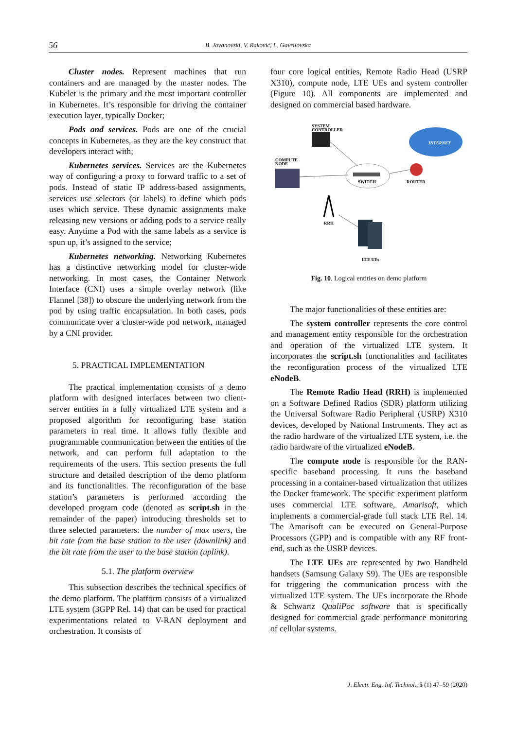56 B. Jovanovski, V. Raković, L. Gavrilovska
Cluster nodes. Represent machines that run containers and are managed by the master nodes. The Kubelet is the primary and the most important controller in Kubernetes. It’s responsible for driving the container execution layer, typically Docker;
Pods and services. Pods are one of the crucial concepts in Kubernetes, as they are the key construct that developers interact with;
Kubernetes services. Services are the Kubernetes way of configuring a proxy to forward traffic to a set of pods. Instead of static IP address-based assignments, services use selectors (or labels) to define which pods uses which service. These dynamic assignments make releasing new versions or adding pods to a service really easy. Anytime a Pod with the same labels as a service is spun up, it’s assigned to the service;
Kubernetes networking. Networking Kubernetes has a distinctive networking model for cluster-wide networking. In most cases, the Container Network Interface (CNI) uses a simple overlay network (like Flannel [38]) to obscure the underlying network from the pod by using traffic encapsulation. In both cases, pods communicate over a cluster-wide pod network, managed by a CNI provider.
5. PRACTICAL IMPLEMENTATION
The practical implementation consists of a demo platform with designed interfaces between two client-server entities in a fully virtualized LTE system and a proposed algorithm for reconfiguring base station parameters in real time. It allows fully flexible and programmable communication between the entities of the network, and can perform full adaptation to the requirements of the users. This section presents the full structure and detailed description of the demo platform and its functionalities. The reconfiguration of the base station’s parameters is performed according the developed program code (denoted as script.sh in the remainder of the paper) introducing thresholds set to three selected parameters: the number of max users, the bit rate from the base station to the user (downlink) and the bit rate from the user to the base station (uplink).
5.1. The platform overview
This subsection describes the technical specifics of the demo platform. The platform consists of a virtualized LTE system (3GPP Rel. 14) that can be used for practical experimentations related to V-RAN deployment and orchestration. It consists of
four core logical entities, Remote Radio Head (USRP X310), compute node, LTE UEs and system controller (Figure 10). All components are implemented and designed on commercial based hardware.
SYSTEM
CONTROLLER
INTERNET
COMPUTE
NODE
SWITCH
ROUTER
RRH
LTE UEs
Fig. 10. Logical entities on demo platform
The major functionalities of these entities are:
The system controller represents the core control and management entity responsible for the orchestration and operation of the virtualized LTE system. It incorporates the script.sh functionalities and facilitates the reconfiguration process of the virtualized LTE eNodeB.
The Remote Radio Head (RRH) is implemented on a Software Defined Radios (SDR) platform utilizing the Universal Software Radio Peripheral (USRP) X310 devices, developed by National Instruments. They act as the radio hardware of the virtualized LTE system, i.e. the radio hardware of the virtualized eNodeB.
The compute node is responsible for the RAN-specific baseband processing. It runs the baseband processing in a container-based virtualization that utilizes the Docker framework. The specific experiment platform uses commercial LTE software, Amarisoft, which implements a commercial-grade full stack LTE Rel. 14. The Amarisoft can be executed on General-Purpose Processors (GPP) and is compatible with any RF front-end, such as the USRP devices.
The LTE UEs are represented by two Handheld handsets (Samsung Galaxy S9). The UEs are responsible for triggering the communication process with the virtualized LTE system. The UEs incorporate the Rhode & Schwartz QualiPoc software that is specifically designed for commercial grade performance monitoring of cellular systems.
J. Electr. Eng. Inf. Technol., 5 (1) 47–59 (2020)